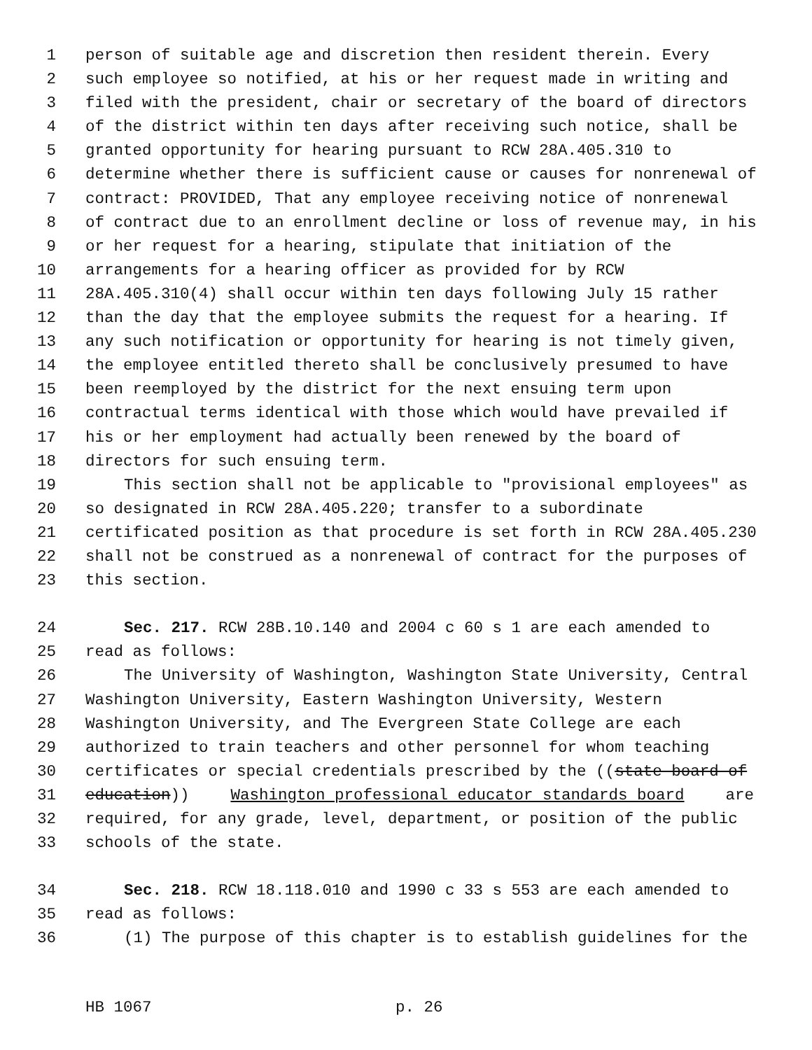1 person of suitable age and discretion then resident therein. Every
2 such employee so notified, at his or her request made in writing and
3 filed with the president, chair or secretary of the board of directors
4 of the district within ten days after receiving such notice, shall be
5 granted opportunity for hearing pursuant to RCW 28A.405.310 to
6 determine whether there is sufficient cause or causes for nonrenewal of
7 contract: PROVIDED, That any employee receiving notice of nonrenewal
8 of contract due to an enrollment decline or loss of revenue may, in his
9 or her request for a hearing, stipulate that initiation of the
10 arrangements for a hearing officer as provided for by RCW
11 28A.405.310(4) shall occur within ten days following July 15 rather
12 than the day that the employee submits the request for a hearing. If
13 any such notification or opportunity for hearing is not timely given,
14 the employee entitled thereto shall be conclusively presumed to have
15 been reemployed by the district for the next ensuing term upon
16 contractual terms identical with those which would have prevailed if
17 his or her employment had actually been renewed by the board of
18 directors for such ensuing term.
19 This section shall not be applicable to "provisional employees" as
20 so designated in RCW 28A.405.220; transfer to a subordinate
21 certificated position as that procedure is set forth in RCW 28A.405.230
22 shall not be construed as a nonrenewal of contract for the purposes of
23 this section.
24 Sec. 217. RCW 28B.10.140 and 2004 c 60 s 1 are each amended to
25 read as follows:
26 The University of Washington, Washington State University, Central
27 Washington University, Eastern Washington University, Western
28 Washington University, and The Evergreen State College are each
29 authorized to train teachers and other personnel for whom teaching
30 certificates or special credentials prescribed by the ((state board of
31 education)) Washington professional educator standards board are
32 required, for any grade, level, department, or position of the public
33 schools of the state.
34 Sec. 218. RCW 18.118.010 and 1990 c 33 s 553 are each amended to
35 read as follows:
36 (1) The purpose of this chapter is to establish guidelines for the
HB 1067 p. 26